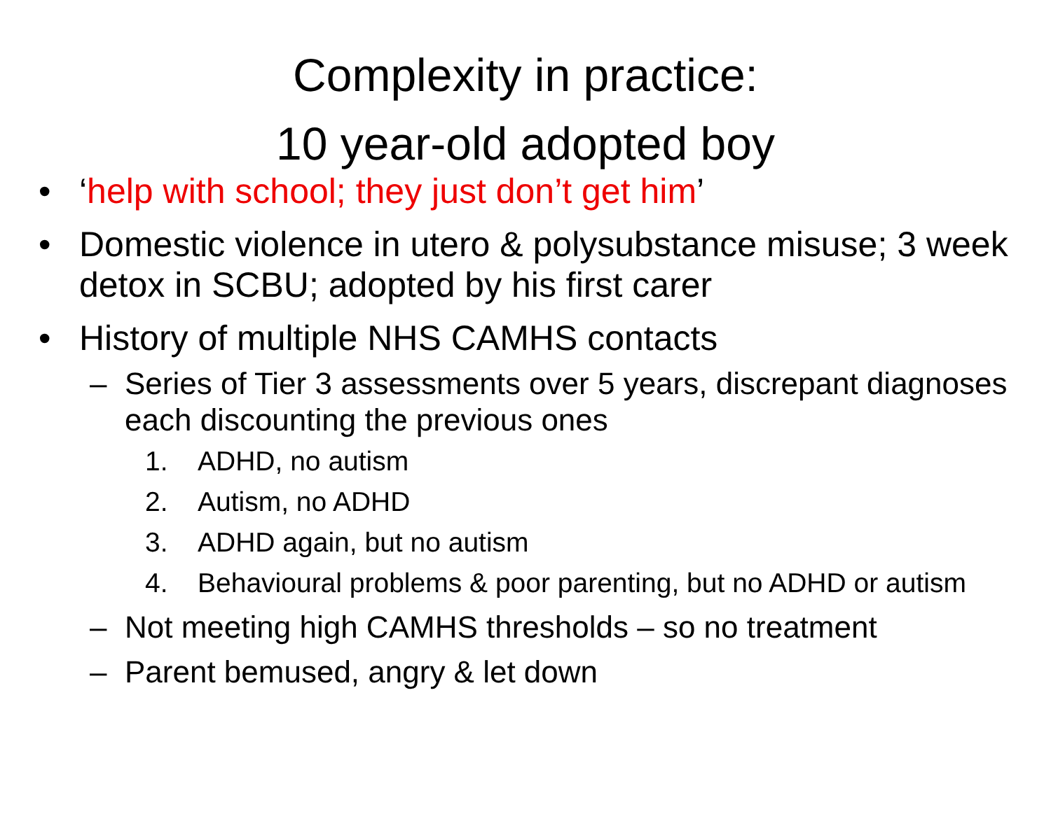Complexity in practice:
10 year-old adopted boy
• ‘help with school; they just don’t get him’
• Domestic violence in utero & polysubstance misuse; 3 week detox in SCBU; adopted by his first carer
• History of multiple NHS CAMHS contacts
– Series of Tier 3 assessments over 5 years, discrepant diagnoses each discounting the previous ones
1. ADHD, no autism
2. Autism, no ADHD
3. ADHD again, but no autism
4. Behavioural problems & poor parenting, but no ADHD or autism
– Not meeting high CAMHS thresholds – so no treatment
– Parent bemused, angry & let down